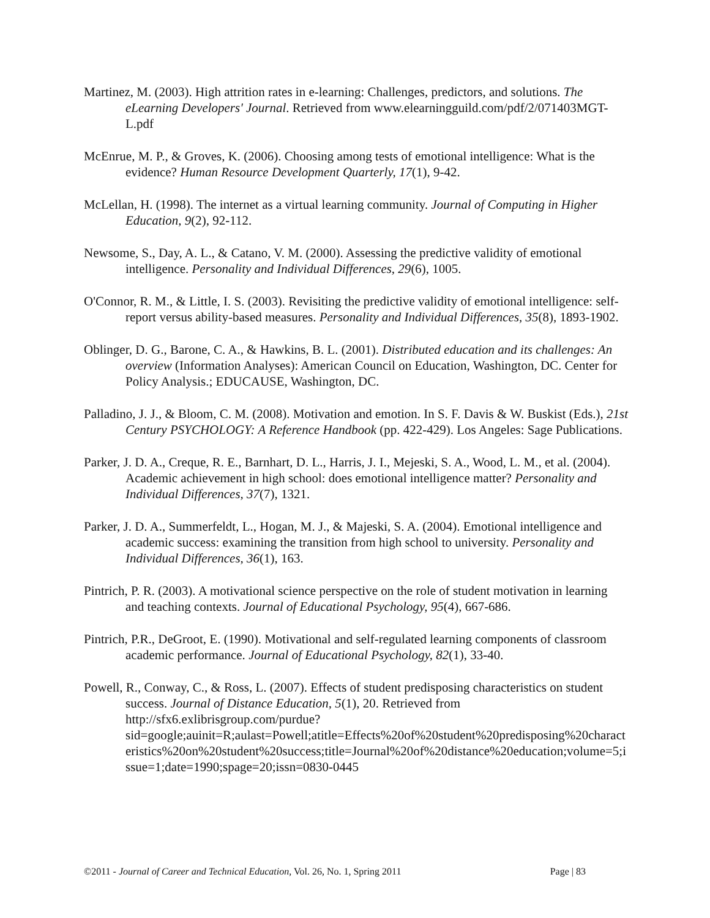Martinez, M. (2003). High attrition rates in e-learning: Challenges, predictors, and solutions. The eLearning Developers' Journal. Retrieved from www.elearningguild.com/pdf/2/071403MGT-L.pdf
McEnrue, M. P., & Groves, K. (2006). Choosing among tests of emotional intelligence: What is the evidence? Human Resource Development Quarterly, 17(1), 9-42.
McLellan, H. (1998). The internet as a virtual learning community. Journal of Computing in Higher Education, 9(2), 92-112.
Newsome, S., Day, A. L., & Catano, V. M. (2000). Assessing the predictive validity of emotional intelligence. Personality and Individual Differences, 29(6), 1005.
O'Connor, R. M., & Little, I. S. (2003). Revisiting the predictive validity of emotional intelligence: self-report versus ability-based measures. Personality and Individual Differences, 35(8), 1893-1902.
Oblinger, D. G., Barone, C. A., & Hawkins, B. L. (2001). Distributed education and its challenges: An overview (Information Analyses): American Council on Education, Washington, DC. Center for Policy Analysis.; EDUCAUSE, Washington, DC.
Palladino, J. J., & Bloom, C. M. (2008). Motivation and emotion. In S. F. Davis & W. Buskist (Eds.), 21st Century PSYCHOLOGY: A Reference Handbook (pp. 422-429). Los Angeles: Sage Publications.
Parker, J. D. A., Creque, R. E., Barnhart, D. L., Harris, J. I., Mejeski, S. A., Wood, L. M., et al. (2004). Academic achievement in high school: does emotional intelligence matter? Personality and Individual Differences, 37(7), 1321.
Parker, J. D. A., Summerfeldt, L., Hogan, M. J., & Majeski, S. A. (2004). Emotional intelligence and academic success: examining the transition from high school to university. Personality and Individual Differences, 36(1), 163.
Pintrich, P. R. (2003). A motivational science perspective on the role of student motivation in learning and teaching contexts. Journal of Educational Psychology, 95(4), 667-686.
Pintrich, P.R., DeGroot, E. (1990). Motivational and self-regulated learning components of classroom academic performance. Journal of Educational Psychology, 82(1), 33-40.
Powell, R., Conway, C., & Ross, L. (2007). Effects of student predisposing characteristics on student success. Journal of Distance Education, 5(1), 20. Retrieved from http://sfx6.exlibrisgroup.com/purdue?sid=google;auinit=R;aulast=Powell;atitle=Effects%20of%20student%20predisposing%20characteristics%20on%20student%20success;title=Journal%20of%20distance%20education;volume=5;issue=1;date=1990;spage=20;issn=0830-0445
©2011 - Journal of Career and Technical Education, Vol. 26, No. 1, Spring 2011 Page | 83